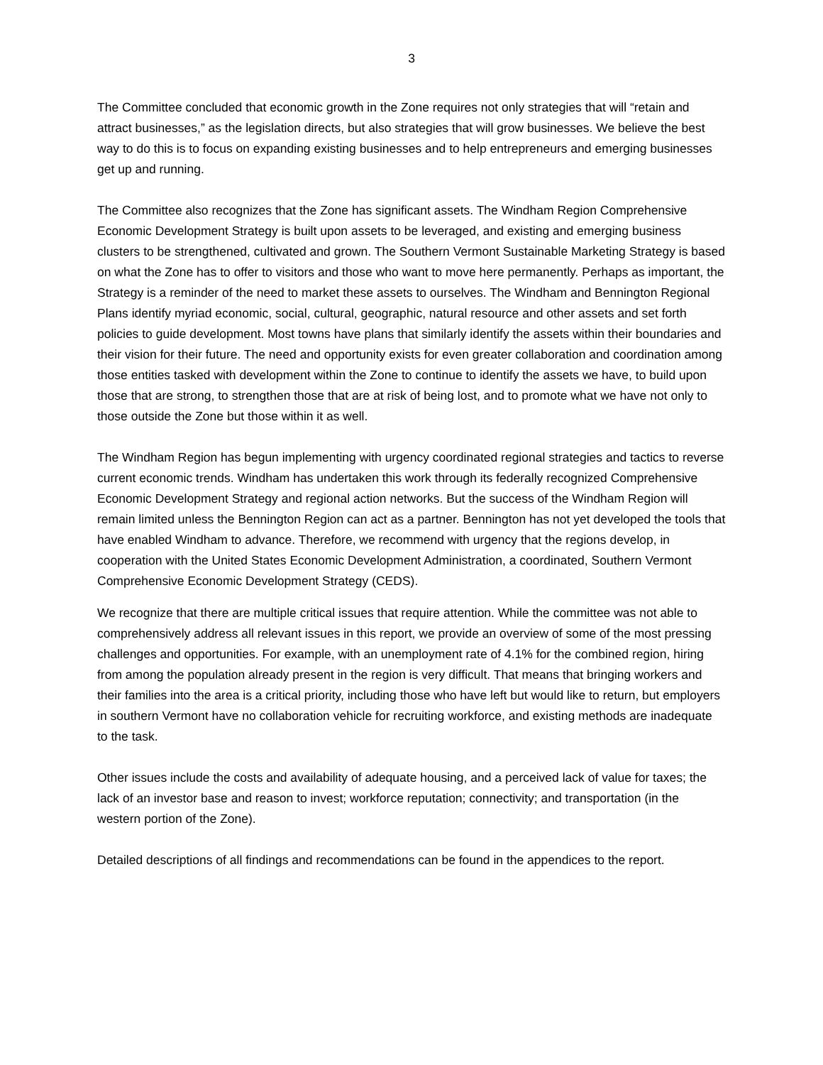3
The Committee concluded that economic growth in the Zone requires not only strategies that will “retain and attract businesses,” as the legislation directs, but also strategies that will grow businesses. We believe the best way to do this is to focus on expanding existing businesses and to help entrepreneurs and emerging businesses get up and running.
The Committee also recognizes that the Zone has significant assets. The Windham Region Comprehensive Economic Development Strategy is built upon assets to be leveraged, and existing and emerging business clusters to be strengthened, cultivated and grown. The Southern Vermont Sustainable Marketing Strategy is based on what the Zone has to offer to visitors and those who want to move here permanently. Perhaps as important, the Strategy is a reminder of the need to market these assets to ourselves. The Windham and Bennington Regional Plans identify myriad economic, social, cultural, geographic, natural resource and other assets and set forth policies to guide development. Most towns have plans that similarly identify the assets within their boundaries and their vision for their future. The need and opportunity exists for even greater collaboration and coordination among those entities tasked with development within the Zone to continue to identify the assets we have, to build upon those that are strong, to strengthen those that are at risk of being lost, and to promote what we have not only to those outside the Zone but those within it as well.
The Windham Region has begun implementing with urgency coordinated regional strategies and tactics to reverse current economic trends. Windham has undertaken this work through its federally recognized Comprehensive Economic Development Strategy and regional action networks. But the success of the Windham Region will remain limited unless the Bennington Region can act as a partner. Bennington has not yet developed the tools that have enabled Windham to advance. Therefore, we recommend with urgency that the regions develop, in cooperation with the United States Economic Development Administration, a coordinated, Southern Vermont Comprehensive Economic Development Strategy (CEDS).
We recognize that there are multiple critical issues that require attention. While the committee was not able to comprehensively address all relevant issues in this report, we provide an overview of some of the most pressing challenges and opportunities. For example, with an unemployment rate of 4.1% for the combined region, hiring from among the population already present in the region is very difficult. That means that bringing workers and their families into the area is a critical priority, including those who have left but would like to return, but employers in southern Vermont have no collaboration vehicle for recruiting workforce, and existing methods are inadequate to the task.
Other issues include the costs and availability of adequate housing, and a perceived lack of value for taxes; the lack of an investor base and reason to invest; workforce reputation; connectivity; and transportation (in the western portion of the Zone).
Detailed descriptions of all findings and recommendations can be found in the appendices to the report.